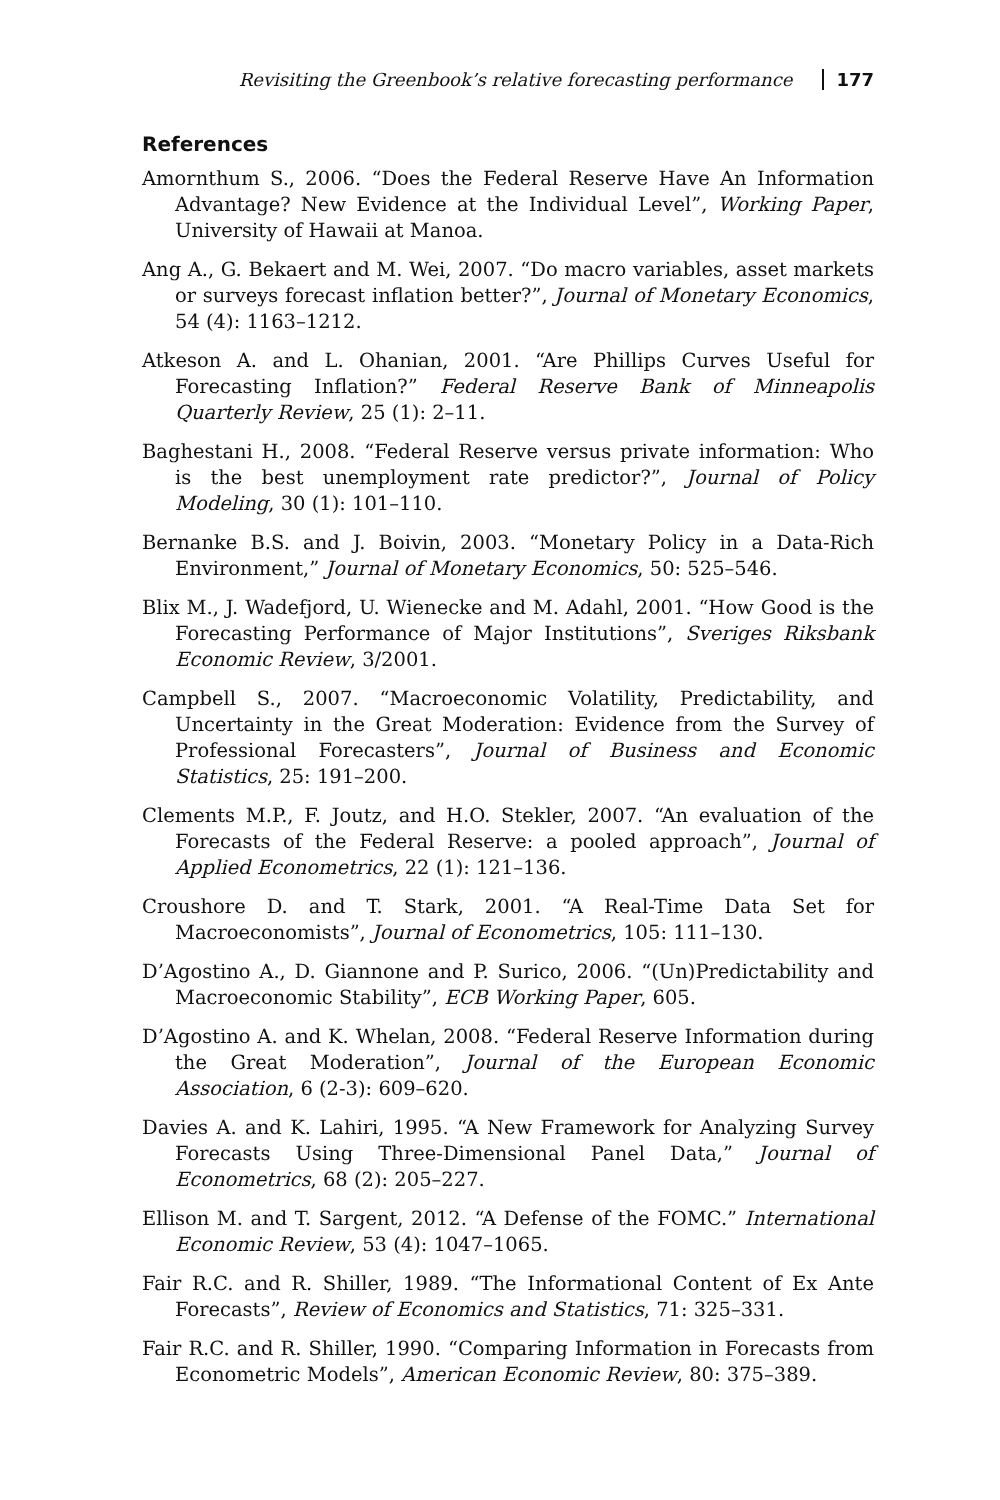Revisiting the Greenbook’s relative forecasting performance 177
References
Amornthum S., 2006. “Does the Federal Reserve Have An Information Advantage? New Evidence at the Individual Level”, Working Paper, University of Hawaii at Manoa.
Ang A., G. Bekaert and M. Wei, 2007. “Do macro variables, asset markets or surveys forecast inflation better?”, Journal of Monetary Economics, 54 (4): 1163–1212.
Atkeson A. and L. Ohanian, 2001. “Are Phillips Curves Useful for Forecasting Inflation?” Federal Reserve Bank of Minneapolis Quarterly Review, 25 (1): 2–11.
Baghestani H., 2008. “Federal Reserve versus private information: Who is the best unemployment rate predictor?”, Journal of Policy Modeling, 30 (1): 101–110.
Bernanke B.S. and J. Boivin, 2003. “Monetary Policy in a Data-Rich Environment,” Journal of Monetary Economics, 50: 525–546.
Blix M., J. Wadefjord, U. Wienecke and M. Adahl, 2001. “How Good is the Forecasting Performance of Major Institutions”, Sveriges Riksbank Economic Review, 3/2001.
Campbell S., 2007. “Macroeconomic Volatility, Predictability, and Uncertainty in the Great Moderation: Evidence from the Survey of Professional Forecasters”, Journal of Business and Economic Statistics, 25: 191–200.
Clements M.P., F. Joutz, and H.O. Stekler, 2007. “An evaluation of the Forecasts of the Federal Reserve: a pooled approach”, Journal of Applied Econometrics, 22 (1): 121–136.
Croushore D. and T. Stark, 2001. “A Real-Time Data Set for Macroeconomists”, Journal of Econometrics, 105: 111–130.
D’Agostino A., D. Giannone and P. Surico, 2006. “(Un)Predictability and Macroeconomic Stability”, ECB Working Paper, 605.
D’Agostino A. and K. Whelan, 2008. “Federal Reserve Information during the Great Moderation”, Journal of the European Economic Association, 6 (2-3): 609–620.
Davies A. and K. Lahiri, 1995. “A New Framework for Analyzing Survey Forecasts Using Three-Dimensional Panel Data,” Journal of Econometrics, 68 (2): 205–227.
Ellison M. and T. Sargent, 2012. “A Defense of the FOMC.” International Economic Review, 53 (4): 1047–1065.
Fair R.C. and R. Shiller, 1989. “The Informational Content of Ex Ante Forecasts”, Review of Economics and Statistics, 71: 325–331.
Fair R.C. and R. Shiller, 1990. “Comparing Information in Forecasts from Econometric Models”, American Economic Review, 80: 375–389.